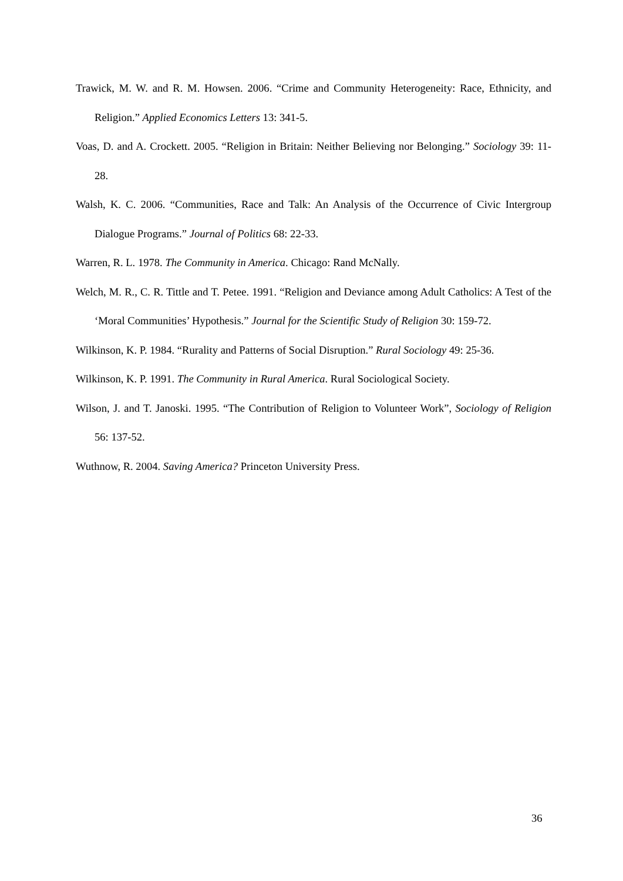Trawick, M. W. and R. M. Howsen. 2006. “Crime and Community Heterogeneity: Race, Ethnicity, and Religion.” Applied Economics Letters 13: 341-5.
Voas, D. and A. Crockett. 2005. “Religion in Britain: Neither Believing nor Belonging.” Sociology 39: 11-28.
Walsh, K. C. 2006. “Communities, Race and Talk: An Analysis of the Occurrence of Civic Intergroup Dialogue Programs.” Journal of Politics 68: 22-33.
Warren, R. L. 1978. The Community in America. Chicago: Rand McNally.
Welch, M. R., C. R. Tittle and T. Petee. 1991. “Religion and Deviance among Adult Catholics: A Test of the ‘Moral Communities’ Hypothesis.” Journal for the Scientific Study of Religion 30: 159-72.
Wilkinson, K. P. 1984. “Rurality and Patterns of Social Disruption.” Rural Sociology 49: 25-36.
Wilkinson, K. P. 1991. The Community in Rural America. Rural Sociological Society.
Wilson, J. and T. Janoski. 1995. “The Contribution of Religion to Volunteer Work”, Sociology of Religion 56: 137-52.
Wuthnow, R. 2004. Saving America? Princeton University Press.
36